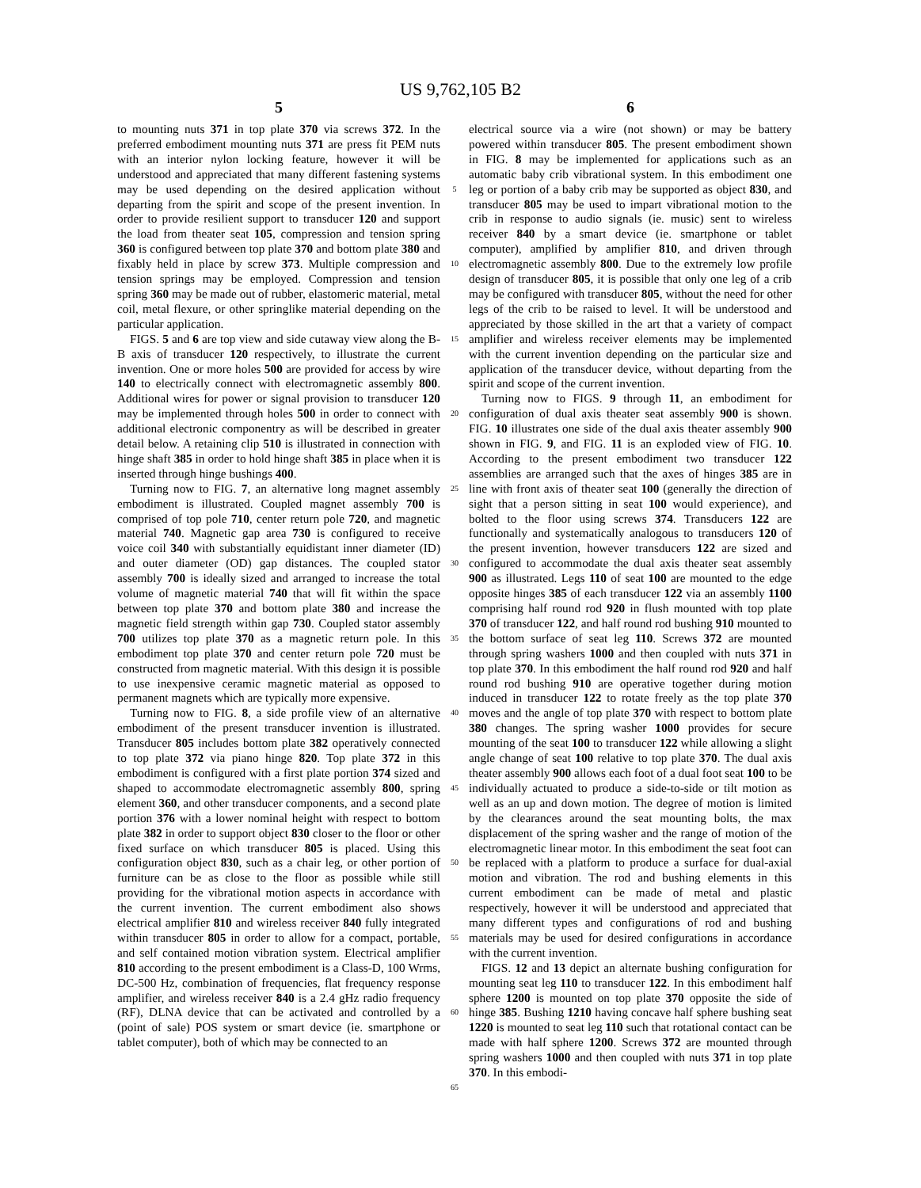US 9,762,105 B2
5
to mounting nuts 371 in top plate 370 via screws 372. In the preferred embodiment mounting nuts 371 are press fit PEM nuts with an interior nylon locking feature, however it will be understood and appreciated that many different fastening systems may be used depending on the desired application without departing from the spirit and scope of the present invention. In order to provide resilient support to transducer 120 and support the load from theater seat 105, compression and tension spring 360 is configured between top plate 370 and bottom plate 380 and fixably held in place by screw 373. Multiple compression and tension springs may be employed. Compression and tension spring 360 may be made out of rubber, elastomeric material, metal coil, metal flexure, or other springlike material depending on the particular application.
FIGS. 5 and 6 are top view and side cutaway view along the B-B axis of transducer 120 respectively, to illustrate the current invention. One or more holes 500 are provided for access by wire 140 to electrically connect with electromagnetic assembly 800. Additional wires for power or signal provision to transducer 120 may be implemented through holes 500 in order to connect with additional electronic componentry as will be described in greater detail below. A retaining clip 510 is illustrated in connection with hinge shaft 385 in order to hold hinge shaft 385 in place when it is inserted through hinge bushings 400.
Turning now to FIG. 7, an alternative long magnet assembly embodiment is illustrated. Coupled magnet assembly 700 is comprised of top pole 710, center return pole 720, and magnetic material 740. Magnetic gap area 730 is configured to receive voice coil 340 with substantially equidistant inner diameter (ID) and outer diameter (OD) gap distances. The coupled stator assembly 700 is ideally sized and arranged to increase the total volume of magnetic material 740 that will fit within the space between top plate 370 and bottom plate 380 and increase the magnetic field strength within gap 730. Coupled stator assembly 700 utilizes top plate 370 as a magnetic return pole. In this embodiment top plate 370 and center return pole 720 must be constructed from magnetic material. With this design it is possible to use inexpensive ceramic magnetic material as opposed to permanent magnets which are typically more expensive.
Turning now to FIG. 8, a side profile view of an alternative embodiment of the present transducer invention is illustrated. Transducer 805 includes bottom plate 382 operatively connected to top plate 372 via piano hinge 820. Top plate 372 in this embodiment is configured with a first plate portion 374 sized and shaped to accommodate electromagnetic assembly 800, spring element 360, and other transducer components, and a second plate portion 376 with a lower nominal height with respect to bottom plate 382 in order to support object 830 closer to the floor or other fixed surface on which transducer 805 is placed. Using this configuration object 830, such as a chair leg, or other portion of furniture can be as close to the floor as possible while still providing for the vibrational motion aspects in accordance with the current invention. The current embodiment also shows electrical amplifier 810 and wireless receiver 840 fully integrated within transducer 805 in order to allow for a compact, portable, and self contained motion vibration system. Electrical amplifier 810 according to the present embodiment is a Class-D, 100 Wrms, DC-500 Hz, combination of frequencies, flat frequency response amplifier, and wireless receiver 840 is a 2.4 gHz radio frequency (RF), DLNA device that can be activated and controlled by a (point of sale) POS system or smart device (ie. smartphone or tablet computer), both of which may be connected to an
5
10
15
20
25
30
35
40
45
50
55
60
65
6
electrical source via a wire (not shown) or may be battery powered within transducer 805. The present embodiment shown in FIG. 8 may be implemented for applications such as an automatic baby crib vibrational system. In this embodiment one leg or portion of a baby crib may be supported as object 830, and transducer 805 may be used to impart vibrational motion to the crib in response to audio signals (ie. music) sent to wireless receiver 840 by a smart device (ie. smartphone or tablet computer), amplified by amplifier 810, and driven through electromagnetic assembly 800. Due to the extremely low profile design of transducer 805, it is possible that only one leg of a crib may be configured with transducer 805, without the need for other legs of the crib to be raised to level. It will be understood and appreciated by those skilled in the art that a variety of compact amplifier and wireless receiver elements may be implemented with the current invention depending on the particular size and application of the transducer device, without departing from the spirit and scope of the current invention.
Turning now to FIGS. 9 through 11, an embodiment for configuration of dual axis theater seat assembly 900 is shown. FIG. 10 illustrates one side of the dual axis theater assembly 900 shown in FIG. 9, and FIG. 11 is an exploded view of FIG. 10. According to the present embodiment two transducer 122 assemblies are arranged such that the axes of hinges 385 are in line with front axis of theater seat 100 (generally the direction of sight that a person sitting in seat 100 would experience), and bolted to the floor using screws 374. Transducers 122 are functionally and systematically analogous to transducers 120 of the present invention, however transducers 122 are sized and configured to accommodate the dual axis theater seat assembly 900 as illustrated. Legs 110 of seat 100 are mounted to the edge opposite hinges 385 of each transducer 122 via an assembly 1100 comprising half round rod 920 in flush mounted with top plate 370 of transducer 122, and half round rod bushing 910 mounted to the bottom surface of seat leg 110. Screws 372 are mounted through spring washers 1000 and then coupled with nuts 371 in top plate 370. In this embodiment the half round rod 920 and half round rod bushing 910 are operative together during motion induced in transducer 122 to rotate freely as the top plate 370 moves and the angle of top plate 370 with respect to bottom plate 380 changes. The spring washer 1000 provides for secure mounting of the seat 100 to transducer 122 while allowing a slight angle change of seat 100 relative to top plate 370. The dual axis theater assembly 900 allows each foot of a dual foot seat 100 to be individually actuated to produce a side-to-side or tilt motion as well as an up and down motion. The degree of motion is limited by the clearances around the seat mounting bolts, the max displacement of the spring washer and the range of motion of the electromagnetic linear motor. In this embodiment the seat foot can be replaced with a platform to produce a surface for dual-axial motion and vibration. The rod and bushing elements in this current embodiment can be made of metal and plastic respectively, however it will be understood and appreciated that many different types and configurations of rod and bushing materials may be used for desired configurations in accordance with the current invention.
FIGS. 12 and 13 depict an alternate bushing configuration for mounting seat leg 110 to transducer 122. In this embodiment half sphere 1200 is mounted on top plate 370 opposite the side of hinge 385. Bushing 1210 having concave half sphere bushing seat 1220 is mounted to seat leg 110 such that rotational contact can be made with half sphere 1200. Screws 372 are mounted through spring washers 1000 and then coupled with nuts 371 in top plate 370. In this embodi-